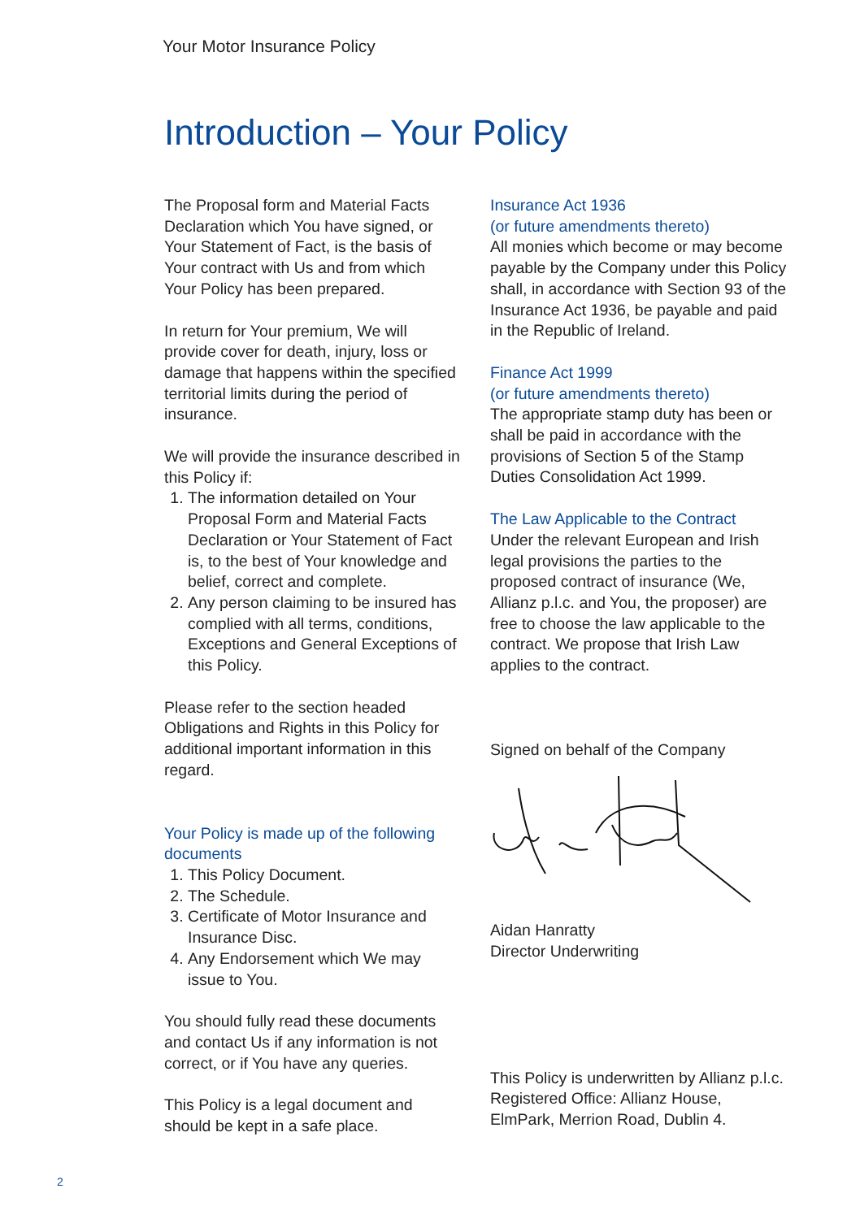Your Motor Insurance Policy
Introduction – Your Policy
The Proposal form and Material Facts Declaration which You have signed, or Your Statement of Fact, is the basis of Your contract with Us and from which Your Policy has been prepared.
In return for Your premium, We will provide cover for death, injury, loss or damage that happens within the specified territorial limits during the period of insurance.
We will provide the insurance described in this Policy if:
1. The information detailed on Your Proposal Form and Material Facts Declaration or Your Statement of Fact is, to the best of Your knowledge and belief, correct and complete.
2. Any person claiming to be insured has complied with all terms, conditions, Exceptions and General Exceptions of this Policy.
Please refer to the section headed Obligations and Rights in this Policy for additional important information in this regard.
Your Policy is made up of the following documents
1. This Policy Document.
2. The Schedule.
3. Certificate of Motor Insurance and Insurance Disc.
4. Any Endorsement which We may issue to You.
You should fully read these documents and contact Us if any information is not correct, or if You have any queries.
This Policy is a legal document and should be kept in a safe place.
Insurance Act 1936
(or future amendments thereto)
All monies which become or may become payable by the Company under this Policy shall, in accordance with Section 93 of the Insurance Act 1936, be payable and paid in the Republic of Ireland.
Finance Act 1999
(or future amendments thereto)
The appropriate stamp duty has been or shall be paid in accordance with the provisions of Section 5 of the Stamp Duties Consolidation Act 1999.
The Law Applicable to the Contract
Under the relevant European and Irish legal provisions the parties to the proposed contract of insurance (We, Allianz p.l.c. and You, the proposer) are free to choose the law applicable to the contract. We propose that Irish Law applies to the contract.
Signed on behalf of the Company
Aidan Hanratty
Director Underwriting
This Policy is underwritten by Allianz p.l.c. Registered Office: Allianz House, ElmPark, Merrion Road, Dublin 4.
2